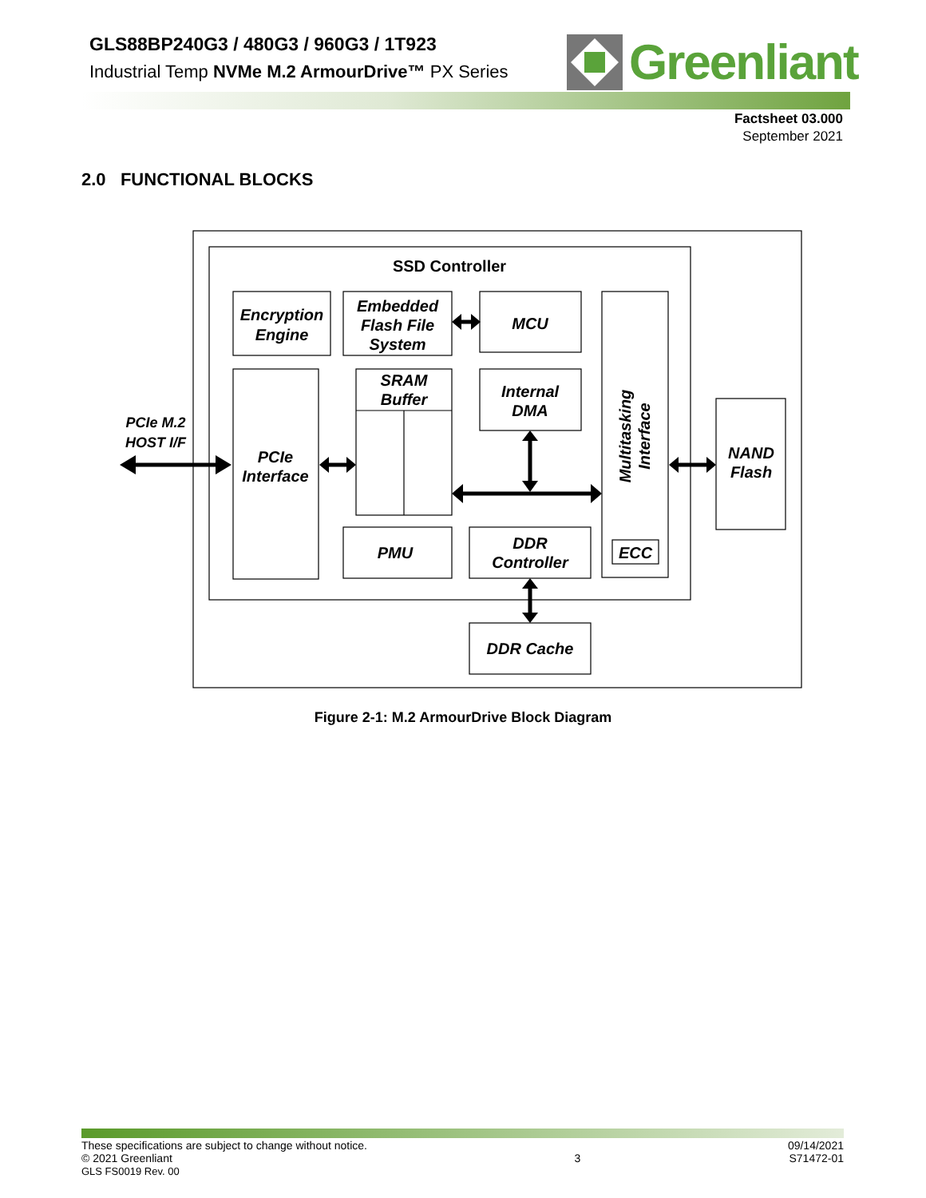GLS88BP240G3 / 480G3 / 960G3 / 1T923
Industrial Temp NVMe M.2 ArmourDrive™ PX Series
Greenliant
Factsheet 03.000
September 2021
2.0 FUNCTIONAL BLOCKS
SSD Controller
Encryption
Engine
Embedded
Flash File
System
MCU
SRAM
Buffer
Internal
DMA
PCIe M.2
HOST I/F
PCIe
Interface
PMU
DDR
Controller
ECC
Multitasking
Interface
NAND
Flash
DDR Cache
Figure 2-1: M.2 ArmourDrive Block Diagram
These specifications are subject to change without notice.
© 2021 Greenliant
GLS FS0019 Rev. 00
3
09/14/2021
S71472-01